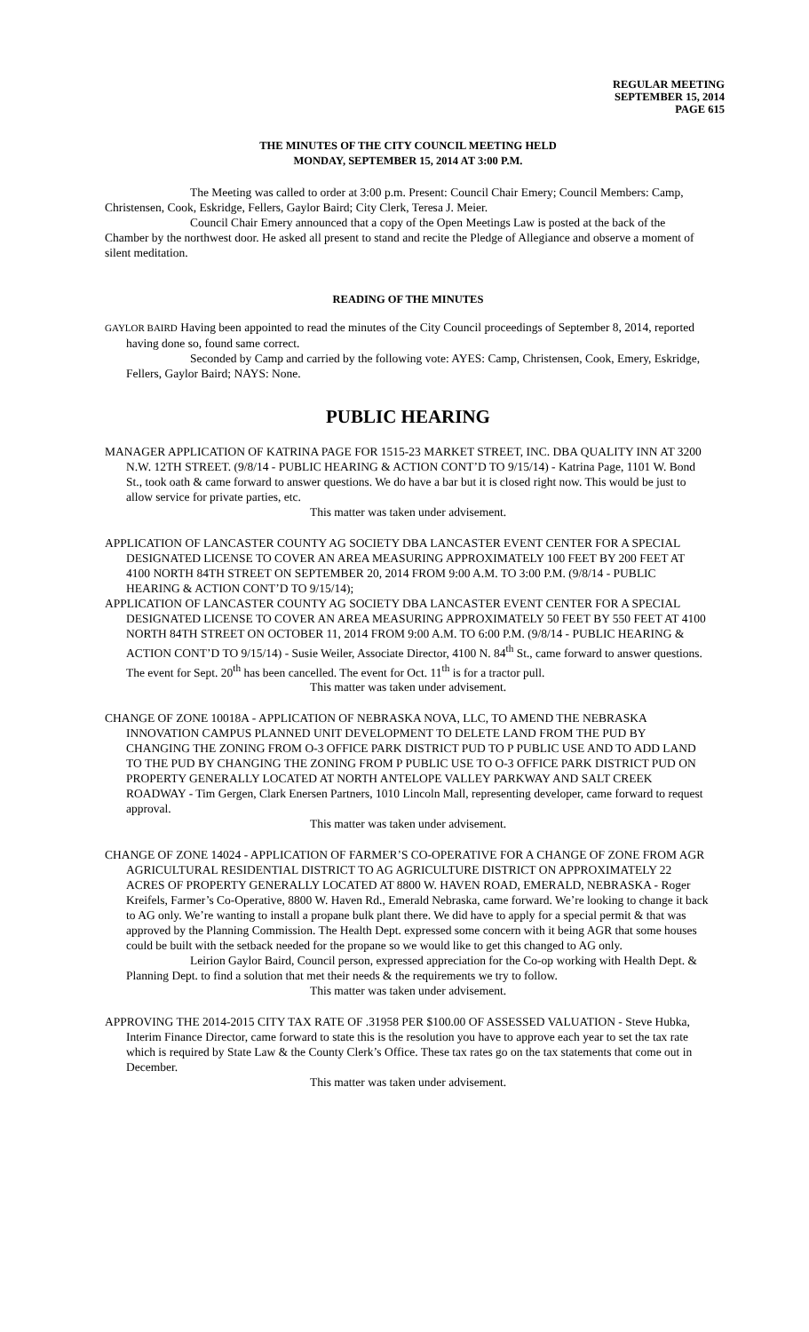REGULAR MEETING
SEPTEMBER 15, 2014
PAGE 615
THE MINUTES OF THE CITY COUNCIL MEETING HELD
MONDAY, SEPTEMBER 15, 2014 AT 3:00 P.M.
The Meeting was called to order at 3:00 p.m. Present: Council Chair Emery; Council Members: Camp, Christensen, Cook, Eskridge, Fellers, Gaylor Baird; City Clerk, Teresa J. Meier.
Council Chair Emery announced that a copy of the Open Meetings Law is posted at the back of the Chamber by the northwest door. He asked all present to stand and recite the Pledge of Allegiance and observe a moment of silent meditation.
READING OF THE MINUTES
GAYLOR BAIRD Having been appointed to read the minutes of the City Council proceedings of September 8, 2014, reported having done so, found same correct.
Seconded by Camp and carried by the following vote: AYES: Camp, Christensen, Cook, Emery, Eskridge, Fellers, Gaylor Baird; NAYS: None.
PUBLIC HEARING
MANAGER APPLICATION OF KATRINA PAGE FOR 1515-23 MARKET STREET, INC. DBA QUALITY INN AT 3200 N.W. 12TH STREET. (9/8/14 - PUBLIC HEARING & ACTION CONT’D TO 9/15/14) - Katrina Page, 1101 W. Bond St., took oath & came forward to answer questions. We do have a bar but it is closed right now. This would be just to allow service for private parties, etc.
This matter was taken under advisement.
APPLICATION OF LANCASTER COUNTY AG SOCIETY DBA LANCASTER EVENT CENTER FOR A SPECIAL DESIGNATED LICENSE TO COVER AN AREA MEASURING APPROXIMATELY 100 FEET BY 200 FEET AT 4100 NORTH 84TH STREET ON SEPTEMBER 20, 2014 FROM 9:00 A.M. TO 3:00 P.M. (9/8/14 - PUBLIC HEARING & ACTION CONT’D TO 9/15/14);
APPLICATION OF LANCASTER COUNTY AG SOCIETY DBA LANCASTER EVENT CENTER FOR A SPECIAL DESIGNATED LICENSE TO COVER AN AREA MEASURING APPROXIMATELY 50 FEET BY 550 FEET AT 4100 NORTH 84TH STREET ON OCTOBER 11, 2014 FROM 9:00 A.M. TO 6:00 P.M. (9/8/14 - PUBLIC HEARING & ACTION CONT’D TO 9/15/14) - Susie Weiler, Associate Director, 4100 N. 84<sup>th</sup> St., came forward to answer questions. The event for Sept. 20<sup>th</sup> has been cancelled. The event for Oct. 11<sup>th</sup> is for a tractor pull.
This matter was taken under advisement.
CHANGE OF ZONE 10018A - APPLICATION OF NEBRASKA NOVA, LLC, TO AMEND THE NEBRASKA INNOVATION CAMPUS PLANNED UNIT DEVELOPMENT TO DELETE LAND FROM THE PUD BY CHANGING THE ZONING FROM O-3 OFFICE PARK DISTRICT PUD TO P PUBLIC USE AND TO ADD LAND TO THE PUD BY CHANGING THE ZONING FROM P PUBLIC USE TO O-3 OFFICE PARK DISTRICT PUD ON PROPERTY GENERALLY LOCATED AT NORTH ANTELOPE VALLEY PARKWAY AND SALT CREEK ROADWAY - Tim Gergen, Clark Enersen Partners, 1010 Lincoln Mall, representing developer, came forward to request approval.
This matter was taken under advisement.
CHANGE OF ZONE 14024 - APPLICATION OF FARMER’S CO-OPERATIVE FOR A CHANGE OF ZONE FROM AGR AGRICULTURAL RESIDENTIAL DISTRICT TO AG AGRICULTURE DISTRICT ON APPROXIMATELY 22 ACRES OF PROPERTY GENERALLY LOCATED AT 8800 W. HAVEN ROAD, EMERALD, NEBRASKA - Roger Kreifels, Farmer’s Co-Operative, 8800 W. Haven Rd., Emerald Nebraska, came forward. We’re looking to change it back to AG only. We’re wanting to install a propane bulk plant there. We did have to apply for a special permit & that was approved by the Planning Commission. The Health Dept. expressed some concern with it being AGR that some houses could be built with the setback needed for the propane so we would like to get this changed to AG only.
Leirion Gaylor Baird, Council person, expressed appreciation for the Co-op working with Health Dept. & Planning Dept. to find a solution that met their needs & the requirements we try to follow.
This matter was taken under advisement.
APPROVING THE 2014-2015 CITY TAX RATE OF .31958 PER $100.00 OF ASSESSED VALUATION - Steve Hubka, Interim Finance Director, came forward to state this is the resolution you have to approve each year to set the tax rate which is required by State Law & the County Clerk’s Office. These tax rates go on the tax statements that come out in December.
This matter was taken under advisement.